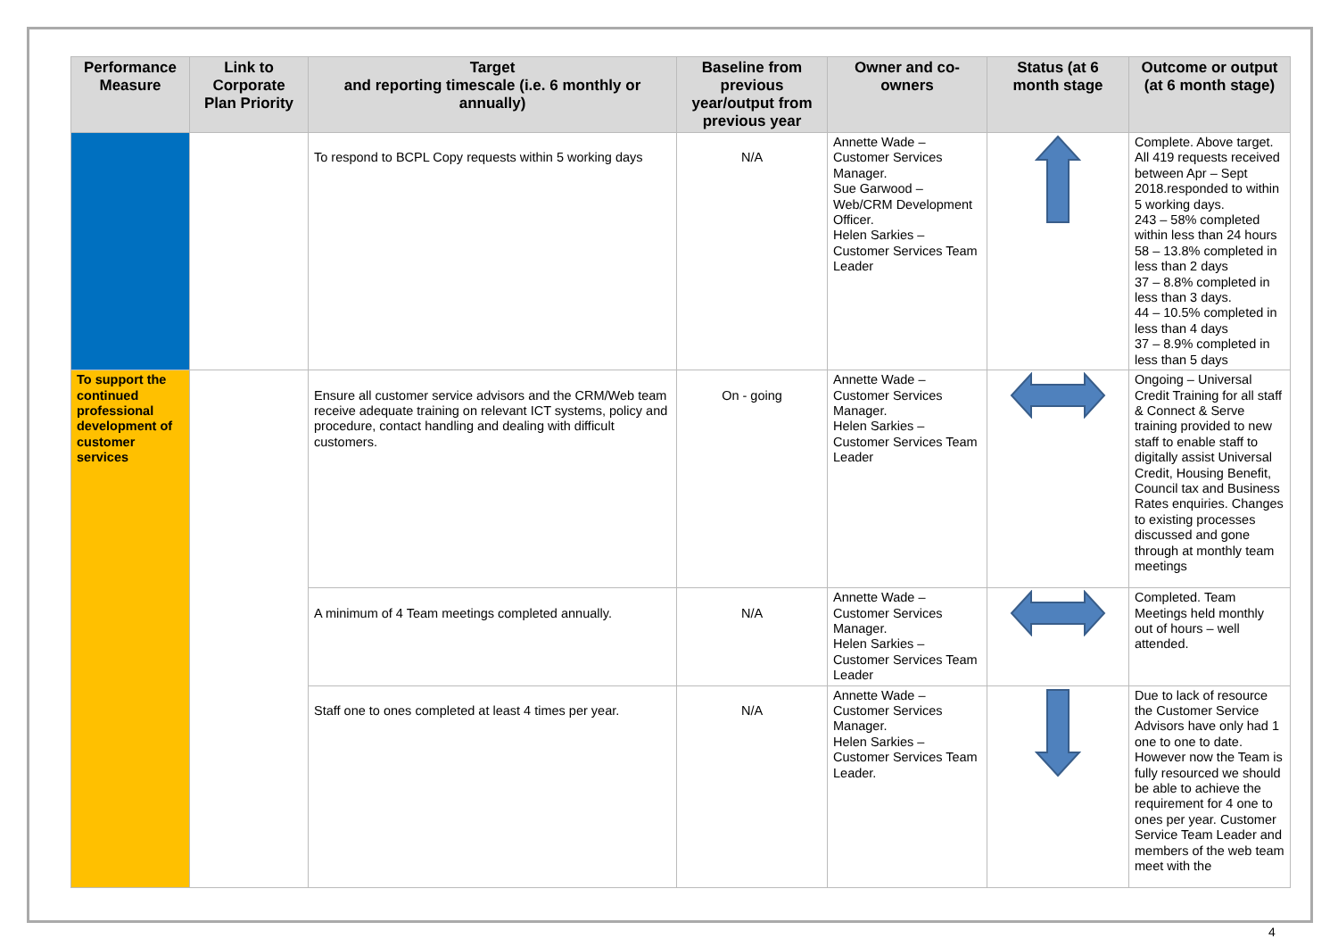| Performance Measure | Link to Corporate Plan Priority | Target and reporting timescale (i.e. 6 monthly or annually) | Baseline from previous year/output from previous year | Owner and co-owners | Status (at 6 month stage | Outcome or output (at 6 month stage) |
| --- | --- | --- | --- | --- | --- | --- |
| | | To respond to BCPL Copy requests within 5 working days | N/A | Annette Wade – Customer Services Manager. Sue Garwood – Web/CRM Development Officer. Helen Sarkies – Customer Services Team Leader | | Complete. Above target. All 419 requests received between Apr – Sept 2018.responded to within 5 working days. 243 – 58% completed within less than 24 hours 58 – 13.8% completed in less than 2 days 37 – 8.8% completed in less than 3 days. 44 – 10.5% completed in less than 4 days 37 – 8.9% completed in less than 5 days |
| To support the continued professional development of customer services | | Ensure all customer service advisors and the CRM/Web team receive adequate training on relevant ICT systems, policy and procedure, contact handling and dealing with difficult customers. | On - going | Annette Wade – Customer Services Manager. Helen Sarkies – Customer Services Team Leader | | Ongoing – Universal Credit Training for all staff & Connect & Serve training provided to new staff to enable staff to digitally assist Universal Credit, Housing Benefit, Council tax and Business Rates enquiries. Changes to existing processes discussed and gone through at monthly team meetings |
| | | A minimum of 4 Team meetings completed annually. | N/A | Annette Wade – Customer Services Manager. Helen Sarkies – Customer Services Team Leader | | Completed. Team Meetings held monthly out of hours – well attended. |
| | | Staff one to ones completed at least 4 times per year. | N/A | Annette Wade – Customer Services Manager. Helen Sarkies – Customer Services Team Leader. | | Due to lack of resource the Customer Service Advisors have only had 1 one to one to date. However now the Team is fully resourced we should be able to achieve the requirement for 4 one to ones per year. Customer Service Team Leader and members of the web team meet with the |
4